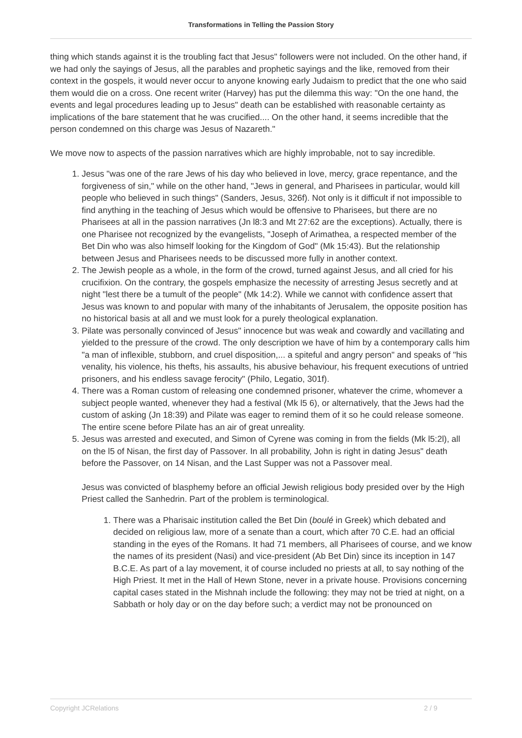Transformations in Telling the Passion Story
thing which stands against it is the troubling fact that Jesus" followers were not included. On the other hand, if we had only the sayings of Jesus, all the parables and prophetic sayings and the like, removed from their context in the gospels, it would never occur to anyone knowing early Judaism to predict that the one who said them would die on a cross. One recent writer (Harvey) has put the dilemma this way: "On the one hand, the events and legal procedures leading up to Jesus" death can be established with reasonable certainty as implications of the bare statement that he was crucified.... On the other hand, it seems incredible that the person condemned on this charge was Jesus of Nazareth."
We move now to aspects of the passion narratives which are highly improbable, not to say incredible.
1. Jesus "was one of the rare Jews of his day who believed in love, mercy, grace repentance, and the forgiveness of sin," while on the other hand, "Jews in general, and Pharisees in particular, would kill people who believed in such things" (Sanders, Jesus, 326f). Not only is it difficult if not impossible to find anything in the teaching of Jesus which would be offensive to Pharisees, but there are no Pharisees at all in the passion narratives (Jn l8:3 and Mt 27:62 are the exceptions). Actually, there is one Pharisee not recognized by the evangelists, "Joseph of Arimathea, a respected member of the Bet Din who was also himself looking for the Kingdom of God" (Mk 15:43). But the relationship between Jesus and Pharisees needs to be discussed more fully in another context.
2. The Jewish people as a whole, in the form of the crowd, turned against Jesus, and all cried for his crucifixion. On the contrary, the gospels emphasize the necessity of arresting Jesus secretly and at night "lest there be a tumult of the people" (Mk 14:2). While we cannot with confidence assert that Jesus was known to and popular with many of the inhabitants of Jerusalem, the opposite position has no historical basis at all and we must look for a purely theological explanation.
3. Pilate was personally convinced of Jesus" innocence but was weak and cowardly and vacillating and yielded to the pressure of the crowd. The only description we have of him by a contemporary calls him "a man of inflexible, stubborn, and cruel disposition,... a spiteful and angry person" and speaks of "his venality, his violence, his thefts, his assaults, his abusive behaviour, his frequent executions of untried prisoners, and his endless savage ferocity" (Philo, Legatio, 301f).
4. There was a Roman custom of releasing one condemned prisoner, whatever the crime, whomever a subject people wanted, whenever they had a festival (Mk l5 6), or alternatively, that the Jews had the custom of asking (Jn 18:39) and Pilate was eager to remind them of it so he could release someone. The entire scene before Pilate has an air of great unreality.
5. Jesus was arrested and executed, and Simon of Cyrene was coming in from the fields (Mk l5:2l), all on the l5 of Nisan, the first day of Passover. In all probability, John is right in dating Jesus" death before the Passover, on 14 Nisan, and the Last Supper was not a Passover meal.
Jesus was convicted of blasphemy before an official Jewish religious body presided over by the High Priest called the Sanhedrin. Part of the problem is terminological.
1. There was a Pharisaic institution called the Bet Din (boulé in Greek) which debated and decided on religious law, more of a senate than a court, which after 70 C.E. had an official standing in the eyes of the Romans. It had 71 members, all Pharisees of course, and we know the names of its president (Nasi) and vice-president (Ab Bet Din) since its inception in 147 B.C.E. As part of a lay movement, it of course included no priests at all, to say nothing of the High Priest. It met in the Hall of Hewn Stone, never in a private house. Provisions concerning capital cases stated in the Mishnah include the following: they may not be tried at night, on a Sabbath or holy day or on the day before such; a verdict may not be pronounced on
Copyright JCRelations 2 / 9